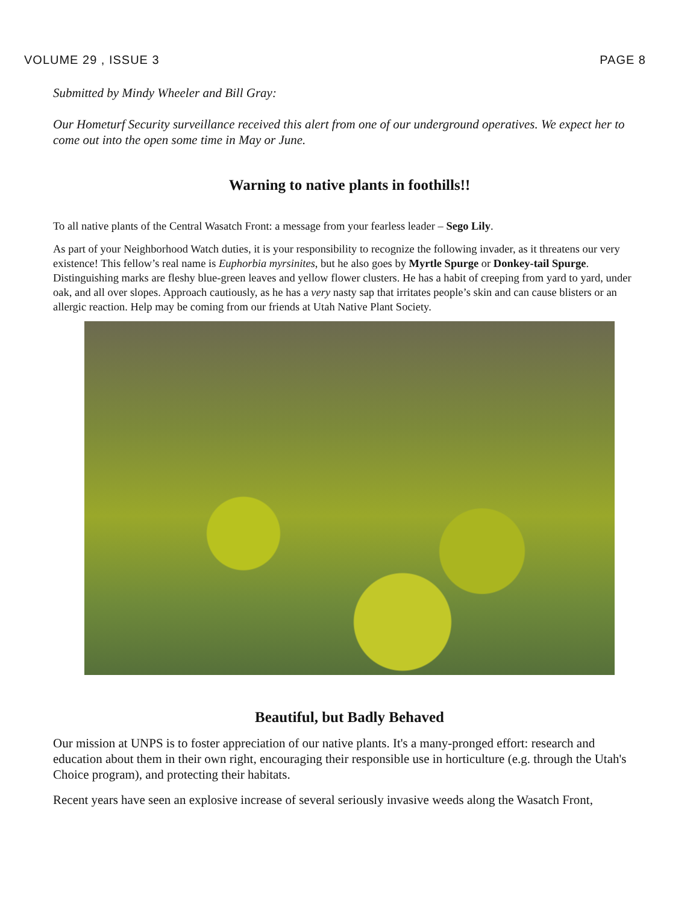VOLUME 29 , ISSUE 3 PAGE 8
Submitted by Mindy Wheeler and Bill Gray:
Our Hometurf Security surveillance received this alert from one of our underground operatives. We expect her to come out into the open some time in May or June.
Warning to native plants in foothills!!
To all native plants of the Central Wasatch Front: a message from your fearless leader – Sego Lily.
As part of your Neighborhood Watch duties, it is your responsibility to recognize the following invader, as it threatens our very existence! This fellow’s real name is Euphorbia myrsinites, but he also goes by Myrtle Spurge or Donkey-tail Spurge. Distinguishing marks are fleshy blue-green leaves and yellow flower clusters. He has a habit of creeping from yard to yard, under oak, and all over slopes. Approach cautiously, as he has a very nasty sap that irritates people’s skin and can cause blisters or an allergic reaction. Help may be coming from our friends at Utah Native Plant Society.
Beautiful, but Badly Behaved
Our mission at UNPS is to foster appreciation of our native plants. It's a many-pronged effort: research and education about them in their own right, encouraging their responsible use in horticulture (e.g. through the Utah's Choice program), and protecting their habitats.
Recent years have seen an explosive increase of several seriously invasive weeds along the Wasatch Front,